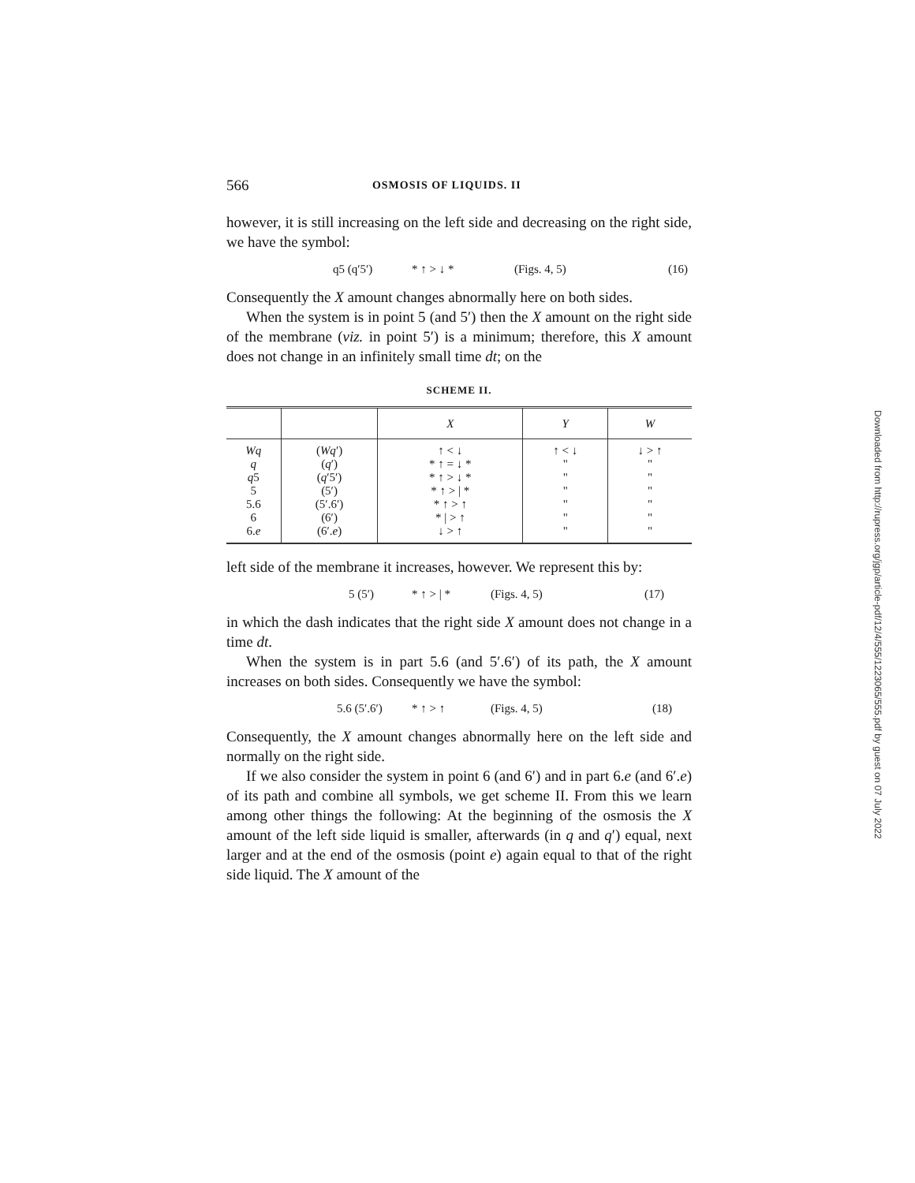566 OSMOSIS OF LIQUIDS. II
however, it is still increasing on the left side and decreasing on the right side, we have the symbol:
q5 (q′5′) * ↑ > ↓ * (Figs. 4, 5) (16)
Consequently the X amount changes abnormally here on both sides.
When the system is in point 5 (and 5′) then the X amount on the right side of the membrane (viz. in point 5′) is a minimum; therefore, this X amount does not change in an infinitely small time dt; on the
SCHEME II.
| | | X | Y | W |
| --- | --- | --- | --- | --- |
| Wq q q 5 5 5.6 6 6. e | ( Wq ′) ( q ′) ( q ′5′) (5′) (5′.6′) (6′) (6′. e ) | ↑ < ↓ * ↑ = ↓ * * ↑ > ↓ * * ↑ > / * * ↑ > ↑ * / > ↑ ↓ > ↑ | ↑ < ↓ " " " " " " | ↓ > ↑ " " " " " " |
left side of the membrane it increases, however. We represent this by:
5 (5′) * ↑ > | * (Figs. 4, 5) (17)
in which the dash indicates that the right side X amount does not change in a time dt.
When the system is in part 5.6 (and 5′.6′) of its path, the X amount increases on both sides. Consequently we have the symbol:
5.6 (5′.6′) * ↑ > ↑ (Figs. 4, 5) (18)
Consequently, the X amount changes abnormally here on the left side and normally on the right side.
If we also consider the system in point 6 (and 6′) and in part 6.e (and 6′.e) of its path and combine all symbols, we get scheme II. From this we learn among other things the following: At the beginning of the osmosis the X amount of the left side liquid is smaller, afterwards (in q and q′) equal, next larger and at the end of the osmosis (point e) again equal to that of the right side liquid. The X amount of the
Downloaded from http://rupress.org/jgp/article-pdf/12/4/555/1223065/555.pdf by guest on 07 July 2022